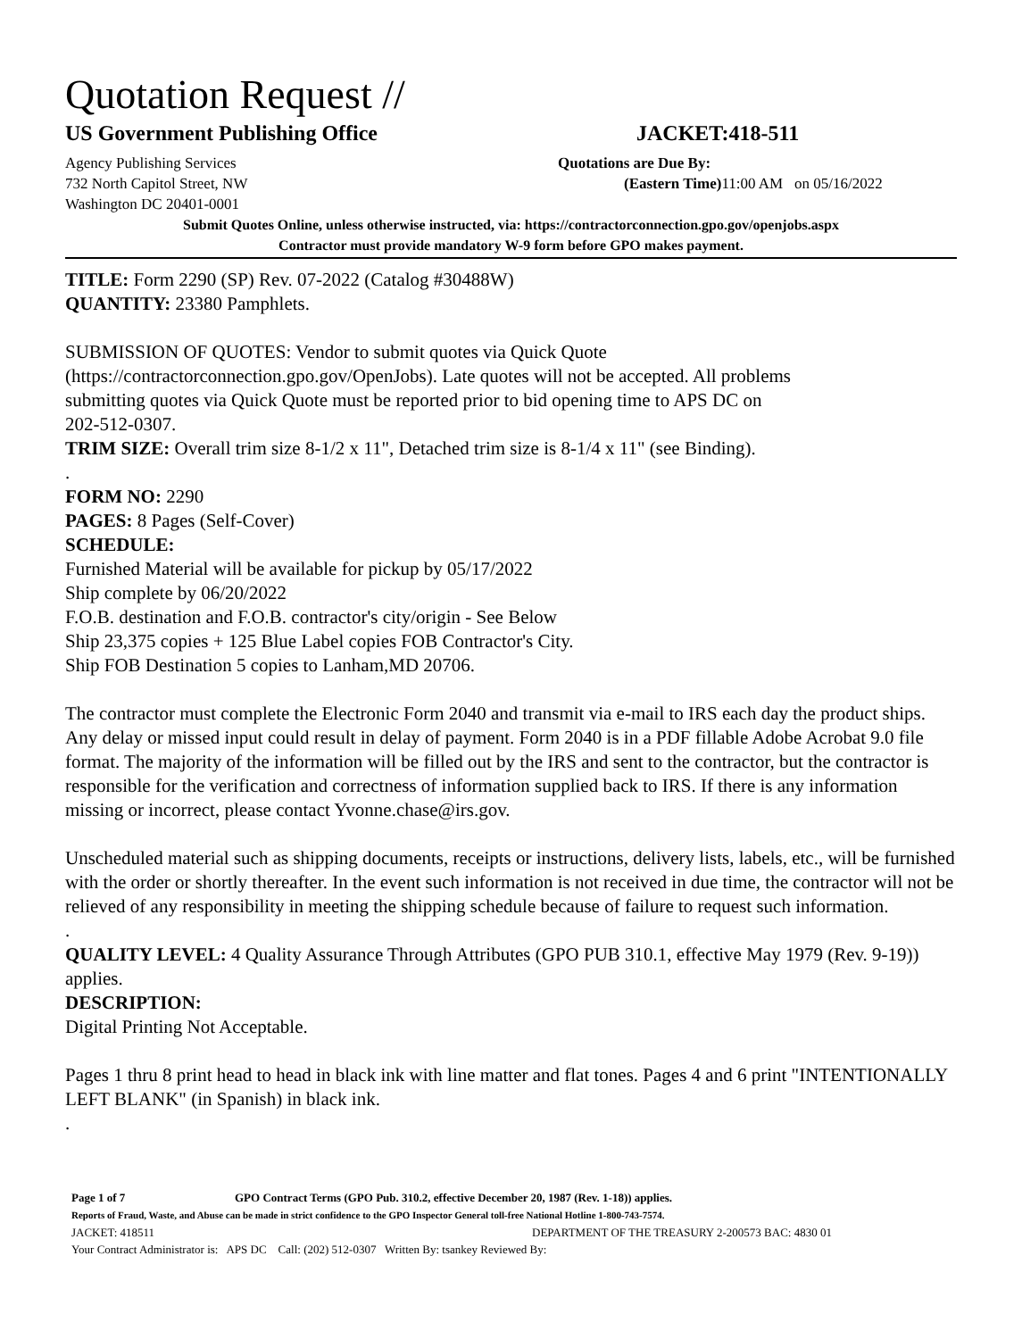Quotation Request //
US Government Publishing Office JACKET:418-511
Agency Publishing Services
732 North Capitol Street, NW
Washington DC 20401-0001
Quotations are Due By:
(Eastern Time) 11:00 AM on 05/16/2022
Submit Quotes Online, unless otherwise instructed, via: https://contractorconnection.gpo.gov/openjobs.aspx
Contractor must provide mandatory W-9 form before GPO makes payment.
TITLE: Form 2290 (SP) Rev. 07-2022 (Catalog #30488W)
QUANTITY: 23380 Pamphlets.
SUBMISSION OF QUOTES: Vendor to submit quotes via Quick Quote
(https://contractorconnection.gpo.gov/OpenJobs). Late quotes will not be accepted. All problems
submitting quotes via Quick Quote must be reported prior to bid opening time to APS DC on
202-512-0307.
TRIM SIZE: Overall trim size 8-1/2 x 11", Detached trim size is 8-1/4 x 11" (see Binding).
.
FORM NO: 2290
PAGES: 8 Pages (Self-Cover)
SCHEDULE:
Furnished Material will be available for pickup by 05/17/2022
Ship complete by 06/20/2022
F.O.B. destination and F.O.B. contractor's city/origin - See Below
Ship 23,375 copies + 125 Blue Label copies FOB Contractor's City.
Ship FOB Destination 5 copies to Lanham,MD 20706.
The contractor must complete the Electronic Form 2040 and transmit via e-mail to IRS each day the product ships. Any delay or missed input could result in delay of payment. Form 2040 is in a PDF fillable Adobe Acrobat 9.0 file format. The majority of the information will be filled out by the IRS and sent to the contractor, but the contractor is responsible for the verification and correctness of information supplied back to IRS. If there is any information missing or incorrect, please contact Yvonne.chase@irs.gov.
Unscheduled material such as shipping documents, receipts or instructions, delivery lists, labels, etc., will be furnished with the order or shortly thereafter. In the event such information is not received in due time, the contractor will not be relieved of any responsibility in meeting the shipping schedule because of failure to request such information.
.
QUALITY LEVEL: 4 Quality Assurance Through Attributes (GPO PUB 310.1, effective May 1979 (Rev. 9-19)) applies.
DESCRIPTION:
Digital Printing Not Acceptable.
Pages 1 thru 8 print head to head in black ink with line matter and flat tones. Pages 4 and 6 print "INTENTIONALLY LEFT BLANK" (in Spanish) in black ink.
.
Page 1 of 7 GPO Contract Terms (GPO Pub. 310.2, effective December 20, 1987 (Rev. 1-18)) applies.
Reports of Fraud, Waste, and Abuse can be made in strict confidence to the GPO Inspector General toll-free National Hotline 1-800-743-7574.
JACKET: 418511 DEPARTMENT OF THE TREASURY 2-200573 BAC: 4830 01
Your Contract Administrator is: APS DC Call: (202) 512-0307 Written By: tsankey Reviewed By: